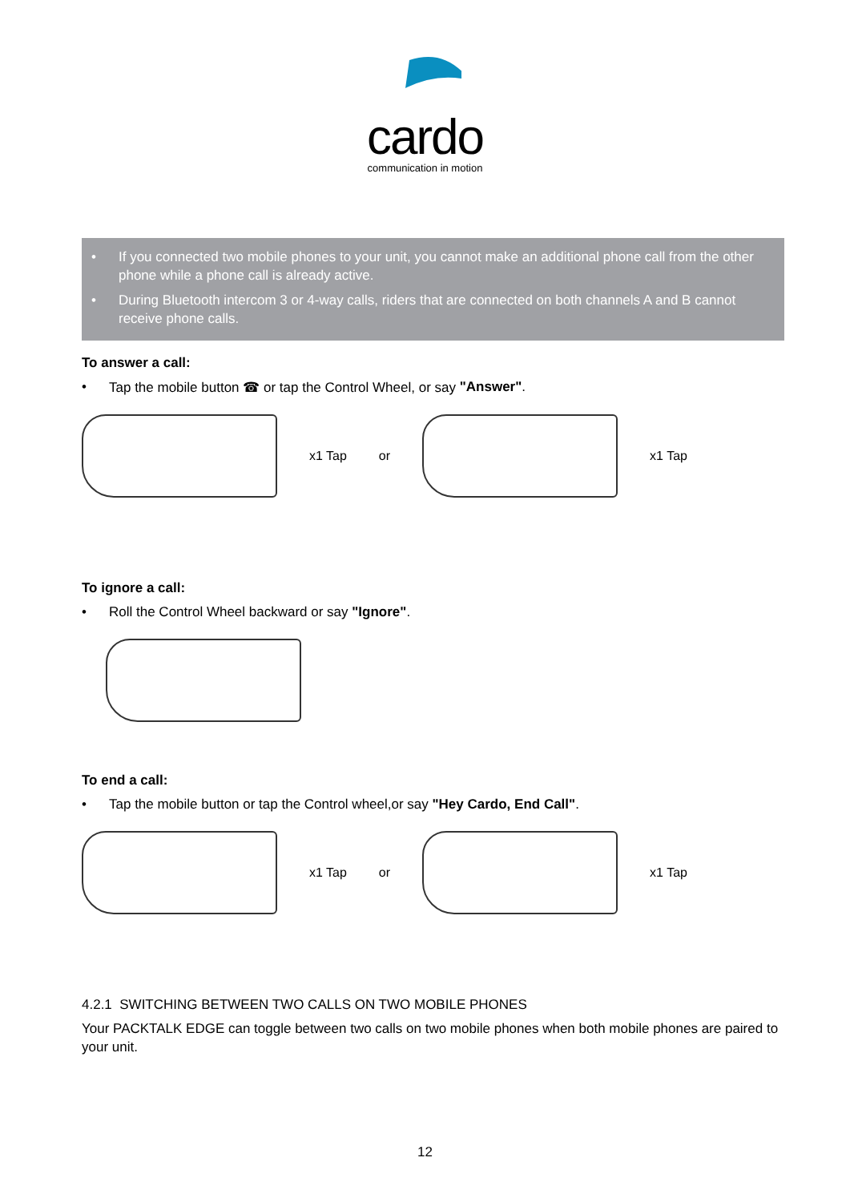cardo
communication in motion
• If you connected two mobile phones to your unit, you cannot make an additional phone call from the other phone while a phone call is already active.
• During Bluetooth intercom 3 or 4-way calls, riders that are connected on both channels A and B cannot receive phone calls.
To answer a call:
• Tap the mobile button ☎ or tap the Control Wheel, or say "Answer".
x1 Tap or x1 Tap
To ignore a call:
• Roll the Control Wheel backward or say "Ignore".
To end a call:
• Tap the mobile button or tap the Control wheel,or say "Hey Cardo, End Call".
x1 Tap or x1 Tap
4.2.1 SWITCHING BETWEEN TWO CALLS ON TWO MOBILE PHONES
Your PACKTALK EDGE can toggle between two calls on two mobile phones when both mobile phones are paired to your unit.
12